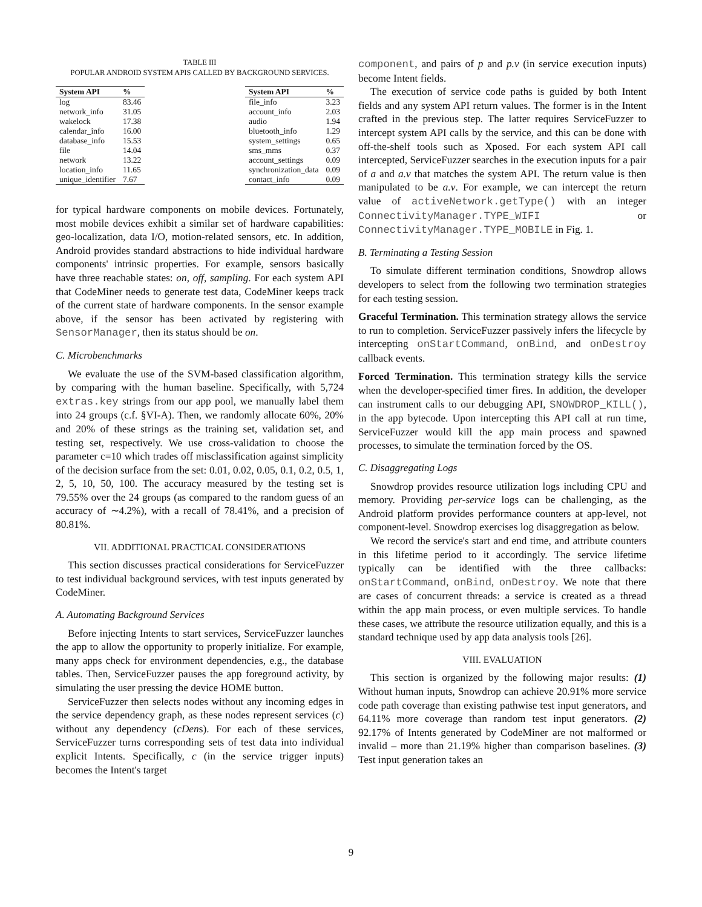TABLE III
POPULAR ANDROID SYSTEM APIS CALLED BY BACKGROUND SERVICES.
| System API | % |
| --- | --- |
| log | 83.46 |
| network_info | 31.05 |
| wakelock | 17.38 |
| calendar_info | 16.00 |
| database_info | 15.53 |
| file | 14.04 |
| network | 13.22 |
| location_info | 11.65 |
| unique_identifier | 7.67 |
| System API | % |
| --- | --- |
| file_info | 3.23 |
| account_info | 2.03 |
| audio | 1.94 |
| bluetooth_info | 1.29 |
| system_settings | 0.65 |
| sms_mms | 0.37 |
| account_settings | 0.09 |
| synchronization_data | 0.09 |
| contact_info | 0.09 |
for typical hardware components on mobile devices. Fortunately, most mobile devices exhibit a similar set of hardware capabilities: geo-localization, data I/O, motion-related sensors, etc. In addition, Android provides standard abstractions to hide individual hardware components' intrinsic properties. For example, sensors basically have three reachable states: on, off, sampling. For each system API that CodeMiner needs to generate test data, CodeMiner keeps track of the current state of hardware components. In the sensor example above, if the sensor has been activated by registering with SensorManager, then its status should be on.
C. Microbenchmarks
We evaluate the use of the SVM-based classification algorithm, by comparing with the human baseline. Specifically, with 5,724 extras.key strings from our app pool, we manually label them into 24 groups (c.f. §VI-A). Then, we randomly allocate 60%, 20% and 20% of these strings as the training set, validation set, and testing set, respectively. We use cross-validation to choose the parameter c=10 which trades off misclassification against simplicity of the decision surface from the set: 0.01, 0.02, 0.05, 0.1, 0.2, 0.5, 1, 2, 5, 10, 50, 100. The accuracy measured by the testing set is 79.55% over the 24 groups (as compared to the random guess of an accuracy of ∼4.2%), with a recall of 78.41%, and a precision of 80.81%.
VII. ADDITIONAL PRACTICAL CONSIDERATIONS
This section discusses practical considerations for ServiceFuzzer to test individual background services, with test inputs generated by CodeMiner.
A. Automating Background Services
Before injecting Intents to start services, ServiceFuzzer launches the app to allow the opportunity to properly initialize. For example, many apps check for environment dependencies, e.g., the database tables. Then, ServiceFuzzer pauses the app foreground activity, by simulating the user pressing the device HOME button.
ServiceFuzzer then selects nodes without any incoming edges in the service dependency graph, as these nodes represent services (c) without any dependency (cDens). For each of these services, ServiceFuzzer turns corresponding sets of test data into individual explicit Intents. Specifically, c (in the service trigger inputs) becomes the Intent's target
component, and pairs of p and p.v (in service execution inputs) become Intent fields.
The execution of service code paths is guided by both Intent fields and any system API return values. The former is in the Intent crafted in the previous step. The latter requires ServiceFuzzer to intercept system API calls by the service, and this can be done with off-the-shelf tools such as Xposed. For each system API call intercepted, ServiceFuzzer searches in the execution inputs for a pair of a and a.v that matches the system API. The return value is then manipulated to be a.v. For example, we can intercept the return value of activeNetwork.getType() with an integer ConnectivityManager.TYPE_WIFI or ConnectivityManager.TYPE_MOBILE in Fig. 1.
B. Terminating a Testing Session
To simulate different termination conditions, Snowdrop allows developers to select from the following two termination strategies for each testing session.
Graceful Termination. This termination strategy allows the service to run to completion. ServiceFuzzer passively infers the lifecycle by intercepting onStartCommand, onBind, and onDestroy callback events.
Forced Termination. This termination strategy kills the service when the developer-specified timer fires. In addition, the developer can instrument calls to our debugging API, SNOWDROP_KILL(), in the app bytecode. Upon intercepting this API call at run time, ServiceFuzzer would kill the app main process and spawned processes, to simulate the termination forced by the OS.
C. Disaggregating Logs
Snowdrop provides resource utilization logs including CPU and memory. Providing per-service logs can be challenging, as the Android platform provides performance counters at app-level, not component-level. Snowdrop exercises log disaggregation as below.
We record the service's start and end time, and attribute counters in this lifetime period to it accordingly. The service lifetime typically can be identified with the three callbacks: onStartCommand, onBind, onDestroy. We note that there are cases of concurrent threads: a service is created as a thread within the app main process, or even multiple services. To handle these cases, we attribute the resource utilization equally, and this is a standard technique used by app data analysis tools [26].
VIII. EVALUATION
This section is organized by the following major results: (1) Without human inputs, Snowdrop can achieve 20.91% more service code path coverage than existing pathwise test input generators, and 64.11% more coverage than random test input generators. (2) 92.17% of Intents generated by CodeMiner are not malformed or invalid – more than 21.19% higher than comparison baselines. (3) Test input generation takes an
9